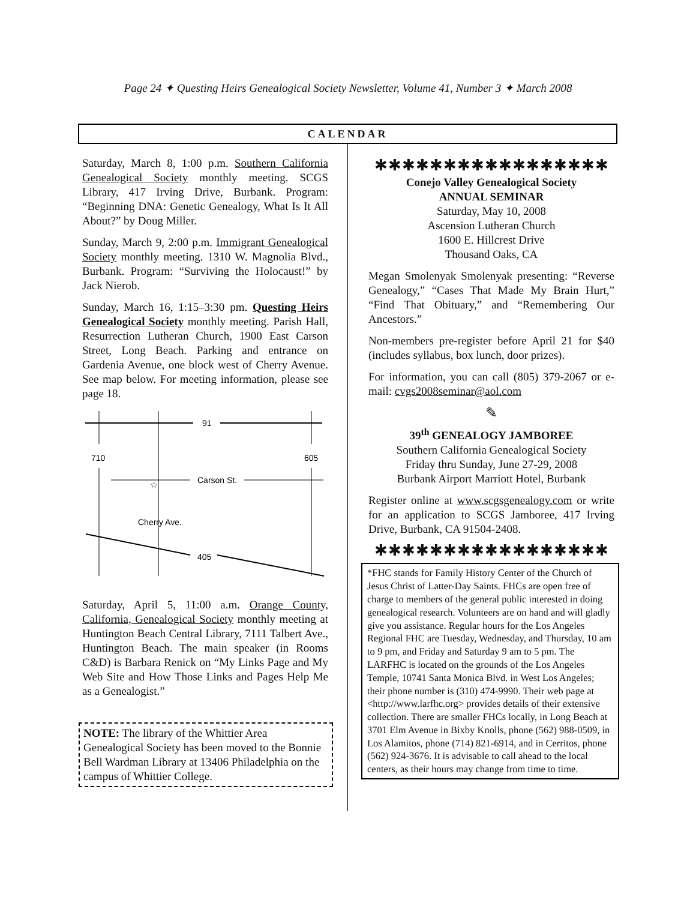Page 24 ✦ Questing Heirs Genealogical Society Newsletter, Volume 41, Number 3 ✦ March 2008
CALENDAR
Saturday, March 8, 1:00 p.m. Southern California Genealogical Society monthly meeting. SCGS Library, 417 Irving Drive, Burbank. Program: “Beginning DNA: Genetic Genealogy, What Is It All About?” by Doug Miller.
Sunday, March 9, 2:00 p.m. Immigrant Genealogical Society monthly meeting. 1310 W. Magnolia Blvd., Burbank. Program: “Surviving the Holocaust!” by Jack Nierob.
Sunday, March 16, 1:15–3:30 pm. Questing Heirs Genealogical Society monthly meeting. Parish Hall, Resurrection Lutheran Church, 1900 East Carson Street, Long Beach. Parking and entrance on Gardenia Avenue, one block west of Cherry Avenue. See map below. For meeting information, please see page 18.
91
710
605
Carson St.
☆
Cherry Ave.
405
Saturday, April 5, 11:00 a.m. Orange County, California, Genealogical Society monthly meeting at Huntington Beach Central Library, 7111 Talbert Ave., Huntington Beach. The main speaker (in Rooms C&D) is Barbara Renick on “My Links Page and My Web Site and How Those Links and Pages Help Me as a Genealogist.”
NOTE: The library of the Whittier Area Genealogical Society has been moved to the Bonnie Bell Wardman Library at 13406 Philadelphia on the campus of Whittier College.
✱✱✱✱✱✱✱✱✱✱✱✱✱✱✱✱✱
Conejo Valley Genealogical Society
ANNUAL SEMINAR
Saturday, May 10, 2008
Ascension Lutheran Church
1600 E. Hillcrest Drive
Thousand Oaks, CA
Megan Smolenyak Smolenyak presenting: “Reverse Genealogy,” “Cases That Made My Brain Hurt,” “Find That Obituary,” and “Remembering Our Ancestors.”
Non-members pre-register before April 21 for $40 (includes syllabus, box lunch, door prizes).
For information, you can call (805) 379-2067 or e-mail: cvgs2008seminar@aol.com
✎
39<sup>th</sup> GENEALOGY JAMBOREE
Southern California Genealogical Society
Friday thru Sunday, June 27-29, 2008
Burbank Airport Marriott Hotel, Burbank
Register online at www.scgsgenealogy.com or write for an application to SCGS Jamboree, 417 Irving Drive, Burbank, CA 91504-2408.
✱✱✱✱✱✱✱✱✱✱✱✱✱✱✱✱✱
*FHC stands for Family History Center of the Church of Jesus Christ of Latter-Day Saints. FHCs are open free of charge to members of the general public interested in doing genealogical research. Volunteers are on hand and will gladly give you assistance. Regular hours for the Los Angeles Regional FHC are Tuesday, Wednesday, and Thursday, 10 am to 9 pm, and Friday and Saturday 9 am to 5 pm. The LARFHC is located on the grounds of the Los Angeles Temple, 10741 Santa Monica Blvd. in West Los Angeles; their phone number is (310) 474-9990. Their web page at <http://www.larfhc.org> provides details of their extensive collection. There are smaller FHCs locally, in Long Beach at 3701 Elm Avenue in Bixby Knolls, phone (562) 988-0509, in Los Alamitos, phone (714) 821-6914, and in Cerritos, phone (562) 924-3676. It is advisable to call ahead to the local centers, as their hours may change from time to time.